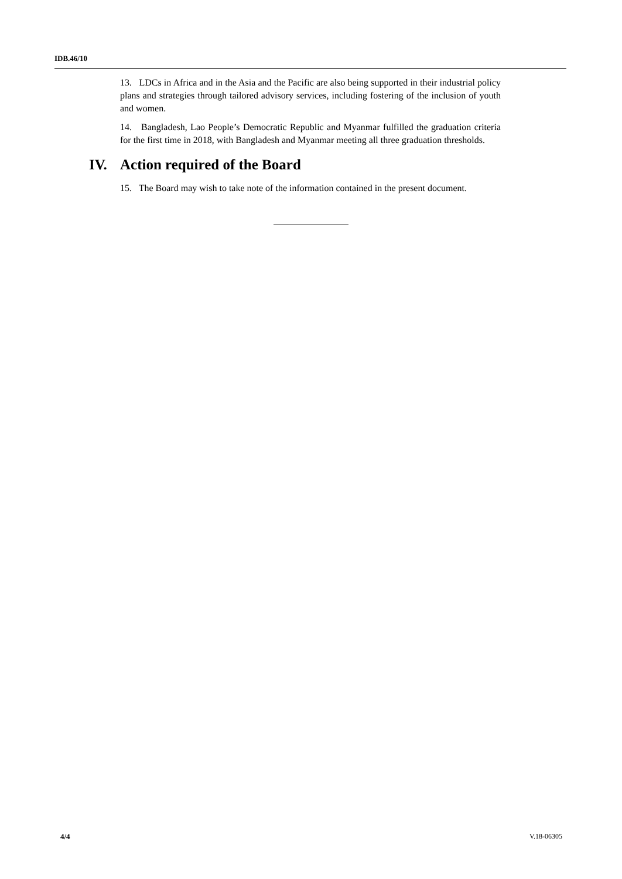IDB.46/10
13. LDCs in Africa and in the Asia and the Pacific are also being supported in their industrial policy plans and strategies through tailored advisory services, including fostering of the inclusion of youth and women.
14. Bangladesh, Lao People’s Democratic Republic and Myanmar fulfilled the graduation criteria for the first time in 2018, with Bangladesh and Myanmar meeting all three graduation thresholds.
IV. Action required of the Board
15. The Board may wish to take note of the information contained in the present document.
4/4 V.18-06305